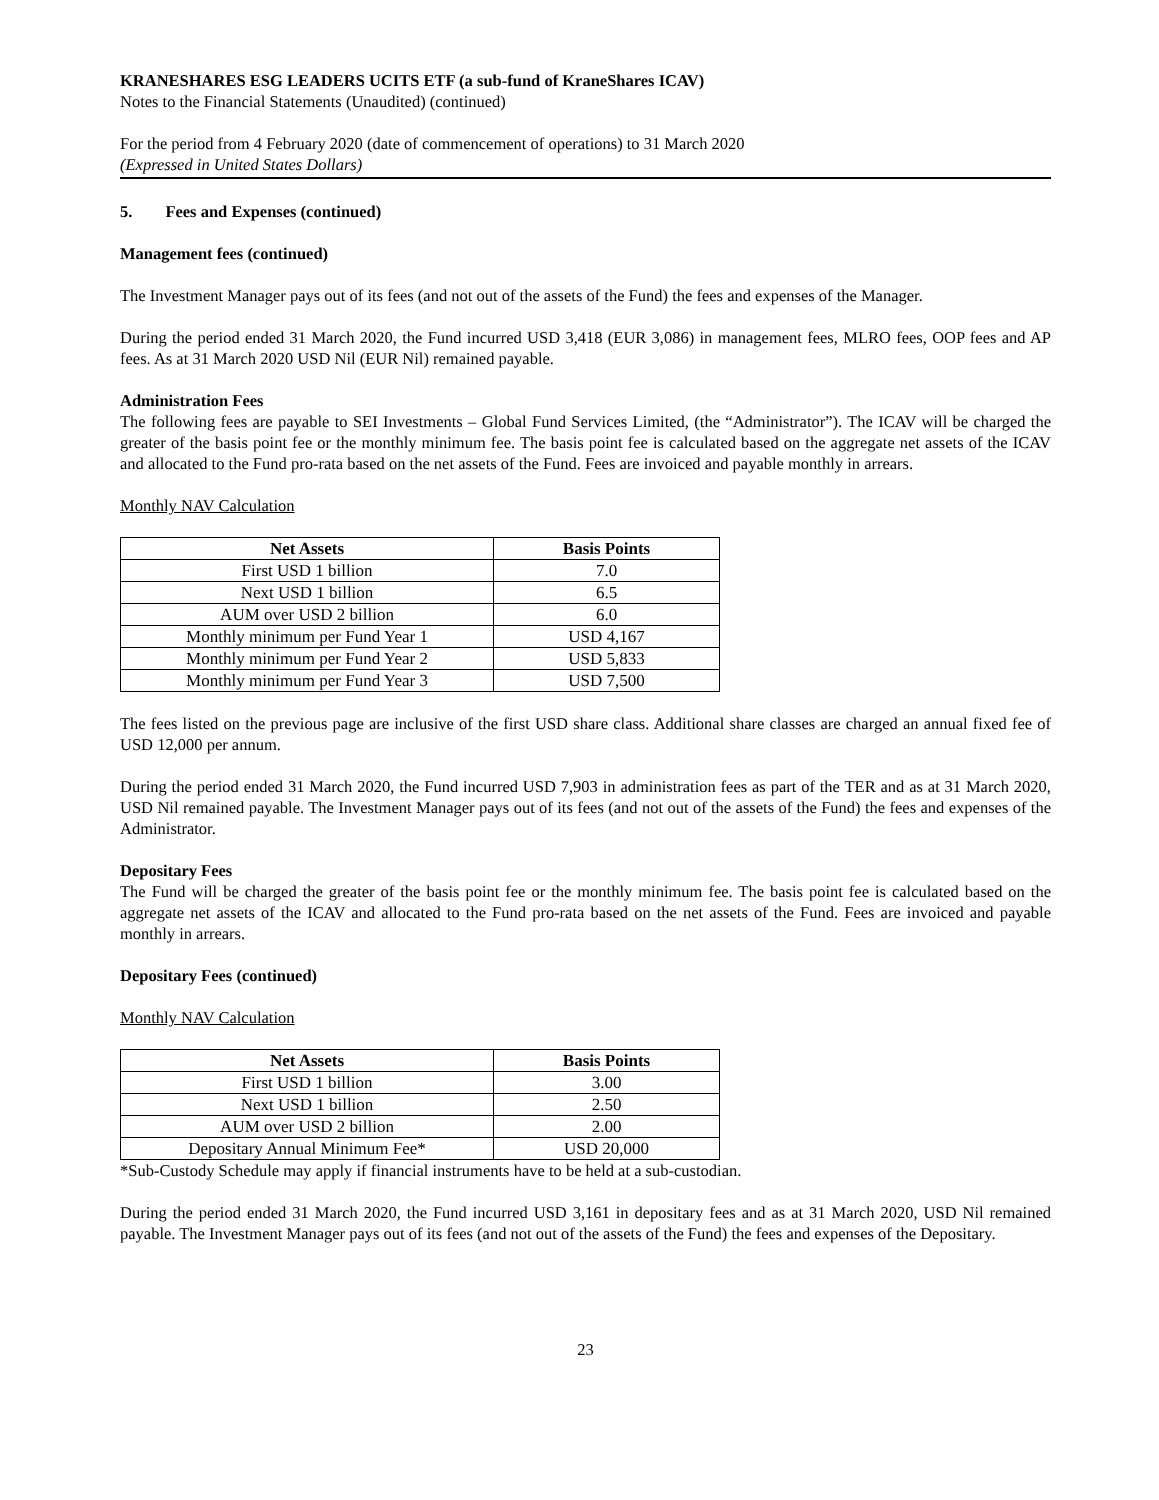KRANESHARES ESG LEADERS UCITS ETF (a sub-fund of KraneShares ICAV)
Notes to the Financial Statements (Unaudited) (continued)
For the period from 4 February 2020 (date of commencement of operations) to 31 March 2020
(Expressed in United States Dollars)
5. Fees and Expenses (continued)
Management fees (continued)
The Investment Manager pays out of its fees (and not out of the assets of the Fund) the fees and expenses of the Manager.
During the period ended 31 March 2020, the Fund incurred USD 3,418 (EUR 3,086) in management fees, MLRO fees, OOP fees and AP fees. As at 31 March 2020 USD Nil (EUR Nil) remained payable.
Administration Fees
The following fees are payable to SEI Investments – Global Fund Services Limited, (the “Administrator”). The ICAV will be charged the greater of the basis point fee or the monthly minimum fee. The basis point fee is calculated based on the aggregate net assets of the ICAV and allocated to the Fund pro-rata based on the net assets of the Fund. Fees are invoiced and payable monthly in arrears.
Monthly NAV Calculation
| Net Assets | Basis Points |
| --- | --- |
| First USD 1 billion | 7.0 |
| Next USD 1 billion | 6.5 |
| AUM over USD 2 billion | 6.0 |
| Monthly minimum per Fund Year 1 | USD 4,167 |
| Monthly minimum per Fund Year 2 | USD 5,833 |
| Monthly minimum per Fund Year 3 | USD 7,500 |
The fees listed on the previous page are inclusive of the first USD share class. Additional share classes are charged an annual fixed fee of USD 12,000 per annum.
During the period ended 31 March 2020, the Fund incurred USD 7,903 in administration fees as part of the TER and as at 31 March 2020, USD Nil remained payable. The Investment Manager pays out of its fees (and not out of the assets of the Fund) the fees and expenses of the Administrator.
Depositary Fees
The Fund will be charged the greater of the basis point fee or the monthly minimum fee. The basis point fee is calculated based on the aggregate net assets of the ICAV and allocated to the Fund pro-rata based on the net assets of the Fund. Fees are invoiced and payable monthly in arrears.
Depositary Fees (continued)
Monthly NAV Calculation
| Net Assets | Basis Points |
| --- | --- |
| First USD 1 billion | 3.00 |
| Next USD 1 billion | 2.50 |
| AUM over USD 2 billion | 2.00 |
| Depositary Annual Minimum Fee* | USD 20,000 |
*Sub-Custody Schedule may apply if financial instruments have to be held at a sub-custodian.
During the period ended 31 March 2020, the Fund incurred USD 3,161 in depositary fees and as at 31 March 2020, USD Nil remained payable. The Investment Manager pays out of its fees (and not out of the assets of the Fund) the fees and expenses of the Depositary.
23